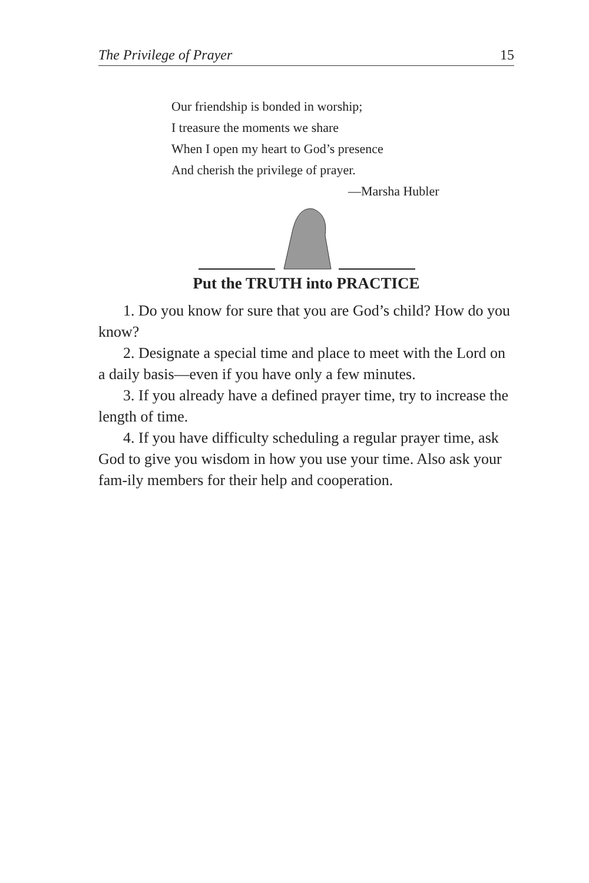The Privilege of Prayer 15
Our friendship is bonded in worship;
I treasure the moments we share
When I open my heart to God’s presence
And cherish the privilege of prayer.
—Marsha Hubler
Put the TRUTH into PRACTICE
1. Do you know for sure that you are God’s child? How do you know?
2. Designate a special time and place to meet with the Lord on a daily basis—even if you have only a few minutes.
3. If you already have a defined prayer time, try to increase the length of time.
4. If you have difficulty scheduling a regular prayer time, ask God to give you wisdom in how you use your time. Also ask your fam-ily members for their help and cooperation.